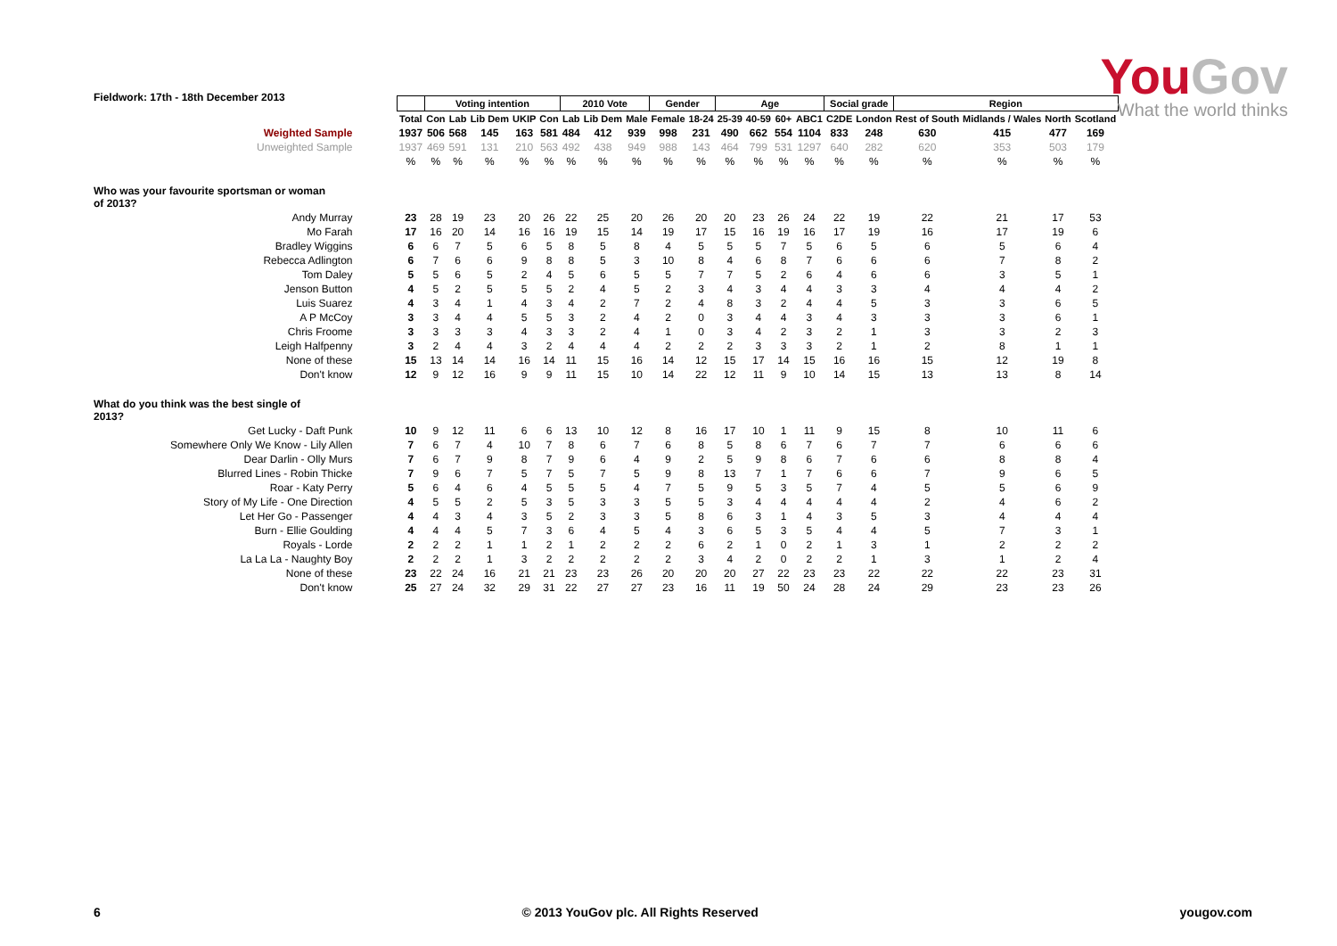Fieldwork: 17th - 18th December 2013
YouGov
What the world thinks
| | | Voting intention | | | | | 2010 Vote | | | Gender | | Age | | | | Social grade | | Region | | | |
| | Total | Con | Lab | Lib Dem | UKIP | Con | Lab | Lib Dem | Male | Female | 18-24 | 25-39 | 40-59 | 60+ | ABC1 | C2DE | London | Rest of South | Midlands / Wales | North | Scotland |
| Weighted Sample | 1937 | 506 | 568 | 145 | 163 | 581 | 484 | 412 | 939 | 998 | 231 | 490 | 662 | 554 | 1104 | 833 | 248 | 630 | 415 | 477 | 169 |
| Unweighted Sample | 1937 | 469 | 591 | 131 | 210 | 563 | 492 | 438 | 949 | 988 | 143 | 464 | 799 | 531 | 1297 | 640 | 282 | 620 | 353 | 503 | 179 |
| | % | % | % | % | % | % | % | % | % | % | % | % | % | % | % | % | % | % | % | % | % |
| Who was your favourite sportsman or woman of 2013? | | | | | | | | | | | | | | | | | | | | | |
| Andy Murray | 23 | 28 | 19 | 23 | 20 | 26 | 22 | 25 | 20 | 26 | 20 | 20 | 23 | 26 | 24 | 22 | 19 | 22 | 21 | 17 | 53 |
| Mo Farah | 17 | 16 | 20 | 14 | 16 | 16 | 19 | 15 | 14 | 19 | 17 | 15 | 16 | 19 | 16 | 17 | 19 | 16 | 17 | 19 | 6 |
| Bradley Wiggins | 6 | 6 | 7 | 5 | 6 | 5 | 8 | 5 | 8 | 4 | 5 | 5 | 5 | 7 | 5 | 6 | 5 | 6 | 5 | 6 | 4 |
| Rebecca Adlington | 6 | 7 | 6 | 6 | 9 | 8 | 8 | 5 | 3 | 10 | 8 | 4 | 6 | 8 | 7 | 6 | 6 | 6 | 7 | 8 | 2 |
| Tom Daley | 5 | 5 | 6 | 5 | 2 | 4 | 5 | 6 | 5 | 5 | 7 | 7 | 5 | 2 | 6 | 4 | 6 | 6 | 3 | 5 | 1 |
| Jenson Button | 4 | 5 | 2 | 5 | 5 | 5 | 2 | 4 | 5 | 2 | 3 | 4 | 3 | 4 | 4 | 3 | 3 | 4 | 4 | 4 | 2 |
| Luis Suarez | 4 | 3 | 4 | 1 | 4 | 3 | 4 | 2 | 7 | 2 | 4 | 8 | 3 | 2 | 4 | 4 | 5 | 3 | 3 | 6 | 5 |
| A P McCoy | 3 | 3 | 4 | 4 | 5 | 5 | 3 | 2 | 4 | 2 | 0 | 3 | 4 | 4 | 3 | 4 | 3 | 3 | 3 | 6 | 1 |
| Chris Froome | 3 | 3 | 3 | 3 | 4 | 3 | 3 | 2 | 4 | 1 | 0 | 3 | 4 | 2 | 3 | 2 | 1 | 3 | 3 | 2 | 3 |
| Leigh Halfpenny | 3 | 2 | 4 | 4 | 3 | 2 | 4 | 4 | 4 | 2 | 2 | 2 | 3 | 3 | 3 | 2 | 1 | 2 | 8 | 1 | 1 |
| None of these | 15 | 13 | 14 | 14 | 16 | 14 | 11 | 15 | 16 | 14 | 12 | 15 | 17 | 14 | 15 | 16 | 16 | 15 | 12 | 19 | 8 |
| Don't know | 12 | 9 | 12 | 16 | 9 | 9 | 11 | 15 | 10 | 14 | 22 | 12 | 11 | 9 | 10 | 14 | 15 | 13 | 13 | 8 | 14 |
| What do you think was the best single of 2013? | | | | | | | | | | | | | | | | | | | | | |
| Get Lucky - Daft Punk | 10 | 9 | 12 | 11 | 6 | 6 | 13 | 10 | 12 | 8 | 16 | 17 | 10 | 1 | 11 | 9 | 15 | 8 | 10 | 11 | 6 |
| Somewhere Only We Know - Lily Allen | 7 | 6 | 7 | 4 | 10 | 7 | 8 | 6 | 7 | 6 | 8 | 5 | 8 | 6 | 7 | 6 | 7 | 7 | 6 | 6 | 6 |
| Dear Darlin - Olly Murs | 7 | 6 | 7 | 9 | 8 | 7 | 9 | 6 | 4 | 9 | 2 | 5 | 9 | 8 | 6 | 7 | 6 | 6 | 8 | 8 | 4 |
| Blurred Lines - Robin Thicke | 7 | 9 | 6 | 7 | 5 | 7 | 5 | 7 | 5 | 9 | 8 | 13 | 7 | 1 | 7 | 6 | 6 | 7 | 9 | 6 | 5 |
| Roar - Katy Perry | 5 | 6 | 4 | 6 | 4 | 5 | 5 | 5 | 4 | 7 | 5 | 9 | 5 | 3 | 5 | 7 | 4 | 5 | 5 | 6 | 9 |
| Story of My Life - One Direction | 4 | 5 | 5 | 2 | 5 | 3 | 5 | 3 | 3 | 5 | 5 | 3 | 4 | 4 | 4 | 4 | 4 | 2 | 4 | 6 | 2 |
| Let Her Go - Passenger | 4 | 4 | 3 | 4 | 3 | 5 | 2 | 3 | 3 | 5 | 8 | 6 | 3 | 1 | 4 | 3 | 5 | 3 | 4 | 4 | 4 |
| Burn - Ellie Goulding | 4 | 4 | 4 | 5 | 7 | 3 | 6 | 4 | 5 | 4 | 3 | 6 | 5 | 3 | 5 | 4 | 4 | 5 | 7 | 3 | 1 |
| Royals - Lorde | 2 | 2 | 2 | 1 | 1 | 2 | 1 | 2 | 2 | 2 | 6 | 2 | 1 | 0 | 2 | 1 | 3 | 1 | 2 | 2 | 2 |
| La La La - Naughty Boy | 2 | 2 | 2 | 1 | 3 | 2 | 2 | 2 | 2 | 2 | 3 | 4 | 2 | 0 | 2 | 2 | 1 | 3 | 1 | 2 | 4 |
| None of these | 23 | 22 | 24 | 16 | 21 | 21 | 23 | 23 | 26 | 20 | 20 | 20 | 27 | 22 | 23 | 23 | 22 | 22 | 22 | 23 | 31 |
| Don't know | 25 | 27 | 24 | 32 | 29 | 31 | 22 | 27 | 27 | 23 | 16 | 11 | 19 | 50 | 24 | 28 | 24 | 29 | 23 | 23 | 26 |
6 © 2013 YouGov plc. All Rights Reserved yougov.com